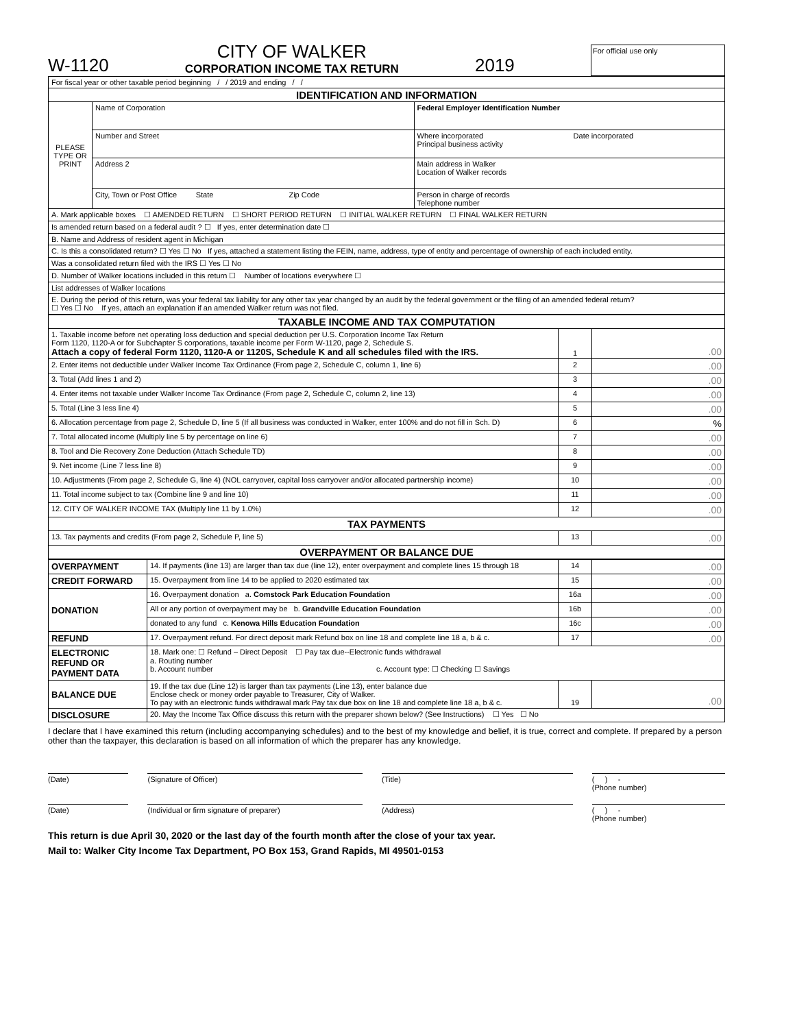W-1120
CITY OF WALKER
CORPORATION INCOME TAX RETURN
2019 For official use only
| For fiscal year or other taxable period beginning / / 2019 and ending / / | | |
| IDENTIFICATION AND INFORMATION | | |
| PLEASE TYPE OR PRINT | Name of Corporation | Federal Employer Identification Number |
| | Number and Street | Where incorporated Date incorporated Principal business activity |
| | Address 2 | Main address in Walker Location of Walker records |
| | City, Town or Post Office State Zip Code | Person in charge of records Telephone number |
| A. Mark applicable boxes ☐ AMENDED RETURN ☐ SHORT PERIOD RETURN ☐ INITIAL WALKER RETURN ☐ FINAL WALKER RETURN | | |
| Is amended return based on a federal audit ? ☐ If yes, enter determination date ☐ | | |
| B. Name and Address of resident agent in Michigan | | |
| C. Is this a consolidated return? ☐ Yes ☐ No If yes, attached a statement listing the FEIN, name, address, type of entity and percentage of ownership of each included entity. | | |
| Was a consolidated return filed with the IRS ☐ Yes ☐ No | | |
| D. Number of Walker locations included in this return ☐ Number of locations everywhere ☐ | | |
| List addresses of Walker locations | | |
| E. During the period of this return, was your federal tax liability for any other tax year changed by an audit by the federal government or the filing of an amended federal return? ☐ Yes ☐ No If yes, attach an explanation if an amended Walker return was not filed. | | |
| TAXABLE INCOME AND TAX COMPUTATION | | |
| 1. Taxable income before net operating loss deduction and special deduction per U.S. Corporation Income Tax Return Form 1120, 1120-A or for Subchapter S corporations, taxable income per Form W-1120, page 2, Schedule S. Attach a copy of federal Form 1120, 1120-A or 1120S, Schedule K and all schedules filed with the IRS. | 1 | .00 |
| 2. Enter items not deductible under Walker Income Tax Ordinance (From page 2, Schedule C, column 1, line 6) | 2 | .00 |
| 3. Total (Add lines 1 and 2) | 3 | .00 |
| 4. Enter items not taxable under Walker Income Tax Ordinance (From page 2, Schedule C, column 2, line 13) | 4 | .00 |
| 5. Total (Line 3 less line 4) | 5 | .00 |
| 6. Allocation percentage from page 2, Schedule D, line 5 (If all business was conducted in Walker, enter 100% and do not fill in Sch. D) | 6 | % |
| 7. Total allocated income (Multiply line 5 by percentage on line 6) | 7 | .00 |
| 8. Tool and Die Recovery Zone Deduction (Attach Schedule TD) | 8 | .00 |
| 9. Net income (Line 7 less line 8) | 9 | .00 |
| 10. Adjustments (From page 2, Schedule G, line 4) (NOL carryover, capital loss carryover and/or allocated partnership income) | 10 | .00 |
| 11. Total income subject to tax (Combine line 9 and line 10) | 11 | .00 |
| 12. CITY OF WALKER INCOME TAX (Multiply line 11 by 1.0%) | 12 | .00 |
| TAX PAYMENTS | | |
| 13. Tax payments and credits (From page 2, Schedule P, line 5) | 13 | .00 |
| OVERPAYMENT OR BALANCE DUE | | |
| OVERPAYMENT | 14. If payments (line 13) are larger than tax due (line 12), enter overpayment and complete lines 15 through 18 | 14 | .00 |
| CREDIT FORWARD | 15. Overpayment from line 14 to be applied to 2020 estimated tax | 15 | .00 |
| DONATION | 16. Overpayment donation a. Comstock Park Education Foundation | 16a | .00 |
| | All or any portion of overpayment may be b. Grandville Education Foundation | 16b | .00 |
| | donated to any fund c. Kenowa Hills Education Foundation | 16c | .00 |
| REFUND | 17. Overpayment refund. For direct deposit mark Refund box on line 18 and complete line 18 a, b & c. | 17 | .00 |
| ELECTRONIC REFUND OR PAYMENT DATA | 18. Mark one: ☐ Refund – Direct Deposit ☐ Pay tax due--Electronic funds withdrawal a. Routing number b. Account number c. Account type: ☐ Checking ☐ Savings | | |
| BALANCE DUE | 19. If the tax due (Line 12) is larger than tax payments (Line 13), enter balance due Enclose check or money order payable to Treasurer, City of Walker. To pay with an electronic funds withdrawal mark Pay tax due box on line 18 and complete line 18 a, b & c. | 19 | .00 |
| DISCLOSURE | 20. May the Income Tax Office discuss this return with the preparer shown below? (See Instructions) ☐ Yes ☐ No | | |
I declare that I have examined this return (including accompanying schedules) and to the best of my knowledge and belief, it is true, correct and complete. If prepared by a person other than the taxpayer, this declaration is based on all information of which the preparer has any knowledge.
(Date) (Signature of Officer) (Title) ( ) -
(Phone number)
(Date) (Individual or firm signature of preparer) (Address) ( ) -
(Phone number)
This return is due April 30, 2020 or the last day of the fourth month after the close of your tax year.
Mail to: Walker City Income Tax Department, PO Box 153, Grand Rapids, MI 49501-0153